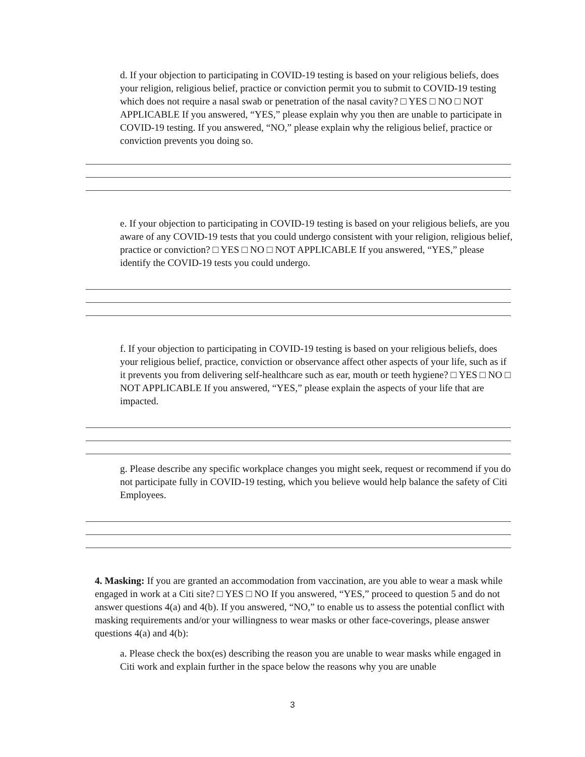d. If your objection to participating in COVID-19 testing is based on your religious beliefs, does your religion, religious belief, practice or conviction permit you to submit to COVID-19 testing which does not require a nasal swab or penetration of the nasal cavity? □ YES □ NO □ NOT APPLICABLE If you answered, “YES,” please explain why you then are unable to participate in COVID-19 testing. If you answered, “NO,” please explain why the religious belief, practice or conviction prevents you doing so.
e. If your objection to participating in COVID-19 testing is based on your religious beliefs, are you aware of any COVID-19 tests that you could undergo consistent with your religion, religious belief, practice or conviction? □ YES □ NO □ NOT APPLICABLE If you answered, “YES,” please identify the COVID-19 tests you could undergo.
f. If your objection to participating in COVID-19 testing is based on your religious beliefs, does your religious belief, practice, conviction or observance affect other aspects of your life, such as if it prevents you from delivering self-healthcare such as ear, mouth or teeth hygiene? □ YES □ NO □ NOT APPLICABLE If you answered, “YES,” please explain the aspects of your life that are impacted.
g. Please describe any specific workplace changes you might seek, request or recommend if you do not participate fully in COVID-19 testing, which you believe would help balance the safety of Citi Employees.
4. Masking: If you are granted an accommodation from vaccination, are you able to wear a mask while engaged in work at a Citi site? □ YES □ NO If you answered, “YES,” proceed to question 5 and do not answer questions 4(a) and 4(b). If you answered, “NO,” to enable us to assess the potential conflict with masking requirements and/or your willingness to wear masks or other face-coverings, please answer questions 4(a) and 4(b):
a. Please check the box(es) describing the reason you are unable to wear masks while engaged in Citi work and explain further in the space below the reasons why you are unable
3